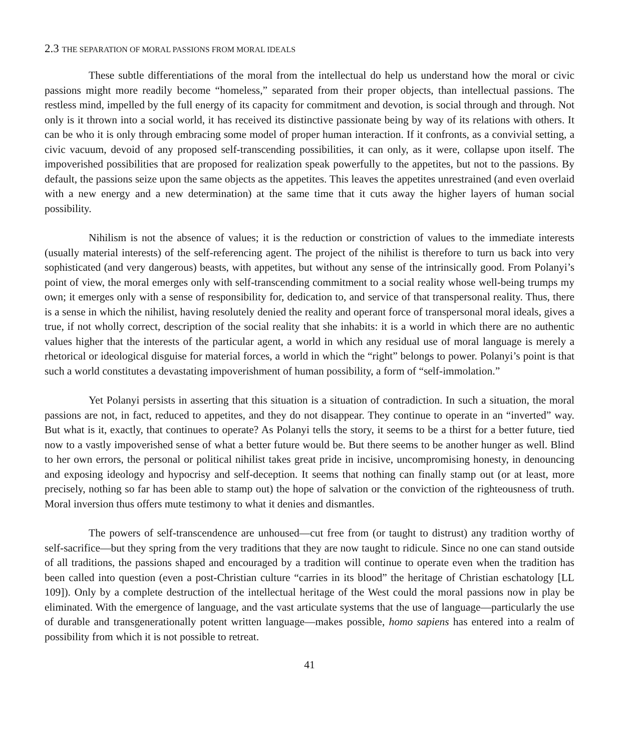2.3 THE SEPARATION OF MORAL PASSIONS FROM MORAL IDEALS
These subtle differentiations of the moral from the intellectual do help us understand how the moral or civic passions might more readily become “homeless,” separated from their proper objects, than intellectual passions. The restless mind, impelled by the full energy of its capacity for commitment and devotion, is social through and through. Not only is it thrown into a social world, it has received its distinctive passionate being by way of its relations with others. It can be who it is only through embracing some model of proper human interaction. If it confronts, as a convivial setting, a civic vacuum, devoid of any proposed self-transcending possibilities, it can only, as it were, collapse upon itself. The impoverished possibilities that are proposed for realization speak powerfully to the appetites, but not to the passions. By default, the passions seize upon the same objects as the appetites. This leaves the appetites unrestrained (and even overlaid with a new energy and a new determination) at the same time that it cuts away the higher layers of human social possibility.
Nihilism is not the absence of values; it is the reduction or constriction of values to the immediate interests (usually material interests) of the self-referencing agent. The project of the nihilist is therefore to turn us back into very sophisticated (and very dangerous) beasts, with appetites, but without any sense of the intrinsically good. From Polanyi’s point of view, the moral emerges only with self-transcending commitment to a social reality whose well-being trumps my own; it emerges only with a sense of responsibility for, dedication to, and service of that transpersonal reality. Thus, there is a sense in which the nihilist, having resolutely denied the reality and operant force of transpersonal moral ideals, gives a true, if not wholly correct, description of the social reality that she inhabits: it is a world in which there are no authentic values higher that the interests of the particular agent, a world in which any residual use of moral language is merely a rhetorical or ideological disguise for material forces, a world in which the “right” belongs to power. Polanyi’s point is that such a world constitutes a devastating impoverishment of human possibility, a form of “self-immolation.”
Yet Polanyi persists in asserting that this situation is a situation of contradiction. In such a situation, the moral passions are not, in fact, reduced to appetites, and they do not disappear. They continue to operate in an “inverted” way. But what is it, exactly, that continues to operate? As Polanyi tells the story, it seems to be a thirst for a better future, tied now to a vastly impoverished sense of what a better future would be. But there seems to be another hunger as well. Blind to her own errors, the personal or political nihilist takes great pride in incisive, uncompromising honesty, in denouncing and exposing ideology and hypocrisy and self-deception. It seems that nothing can finally stamp out (or at least, more precisely, nothing so far has been able to stamp out) the hope of salvation or the conviction of the righteousness of truth. Moral inversion thus offers mute testimony to what it denies and dismantles.
The powers of self-transcendence are unhoused—cut free from (or taught to distrust) any tradition worthy of self-sacrifice—but they spring from the very traditions that they are now taught to ridicule. Since no one can stand outside of all traditions, the passions shaped and encouraged by a tradition will continue to operate even when the tradition has been called into question (even a post-Christian culture “carries in its blood” the heritage of Christian eschatology [LL 109]). Only by a complete destruction of the intellectual heritage of the West could the moral passions now in play be eliminated. With the emergence of language, and the vast articulate systems that the use of language—particularly the use of durable and transgenerationally potent written language—makes possible, homo sapiens has entered into a realm of possibility from which it is not possible to retreat.
41